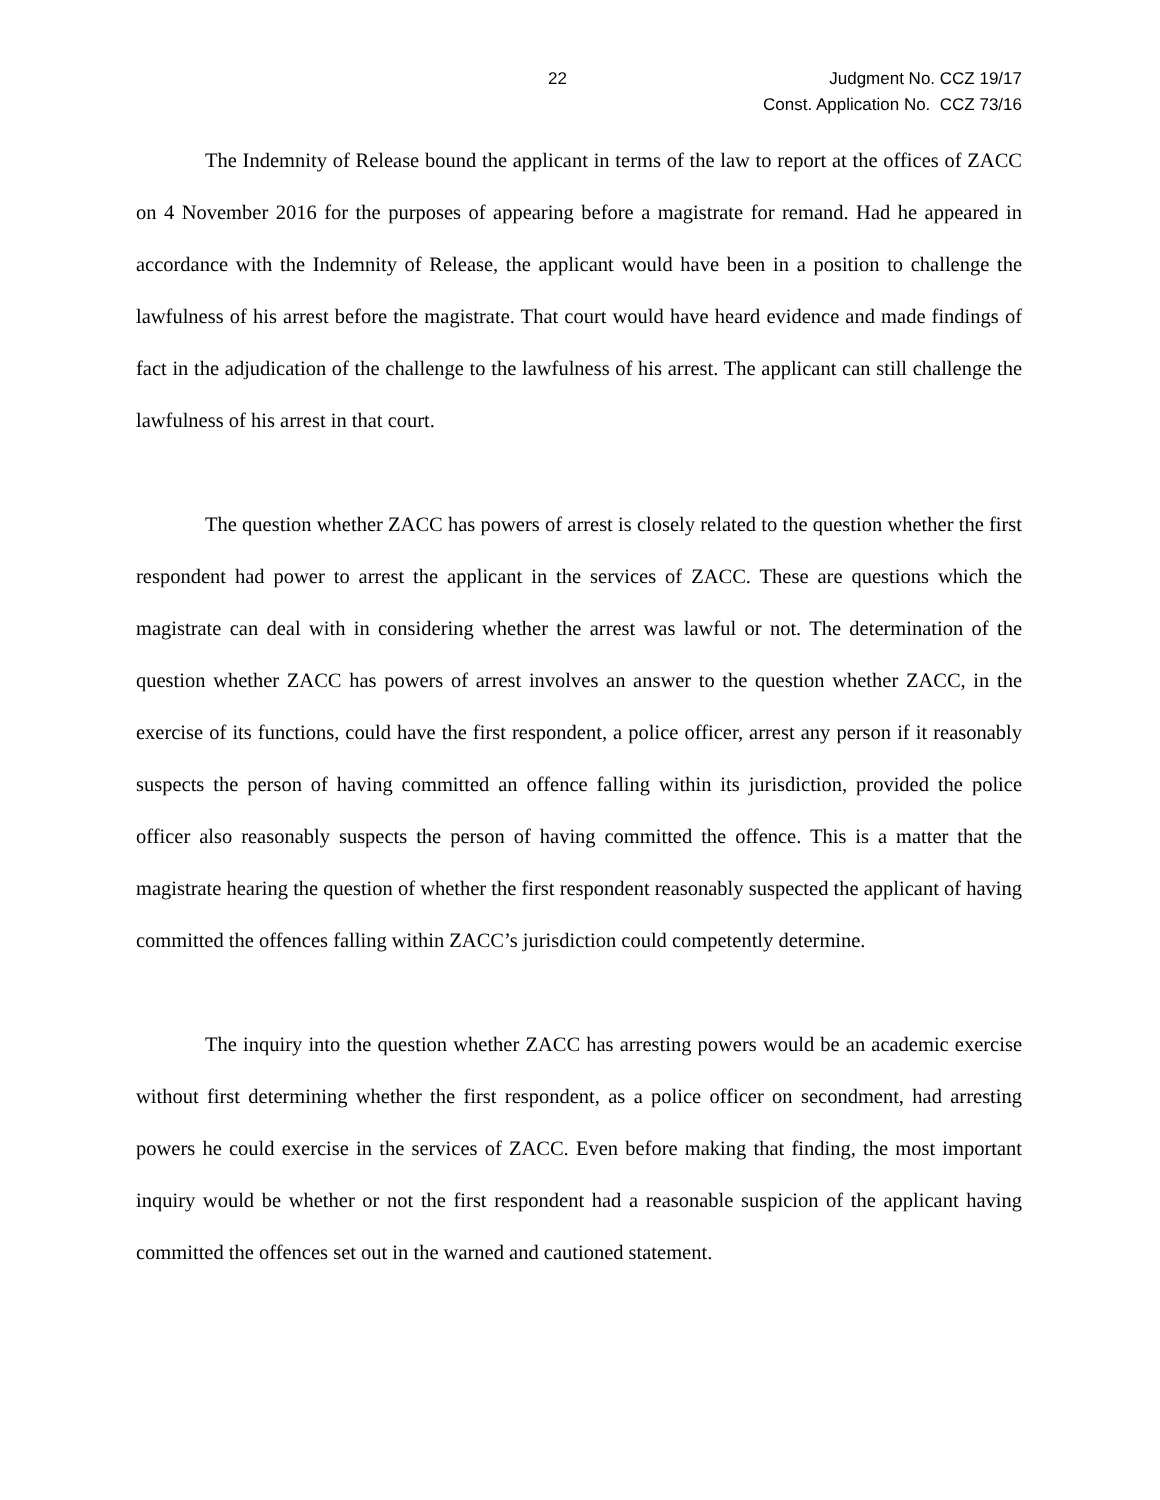22
Judgment No. CCZ 19/17
Const. Application No. CCZ 73/16
The Indemnity of Release bound the applicant in terms of the law to report at the offices of ZACC on 4 November 2016 for the purposes of appearing before a magistrate for remand. Had he appeared in accordance with the Indemnity of Release, the applicant would have been in a position to challenge the lawfulness of his arrest before the magistrate. That court would have heard evidence and made findings of fact in the adjudication of the challenge to the lawfulness of his arrest. The applicant can still challenge the lawfulness of his arrest in that court.
The question whether ZACC has powers of arrest is closely related to the question whether the first respondent had power to arrest the applicant in the services of ZACC. These are questions which the magistrate can deal with in considering whether the arrest was lawful or not. The determination of the question whether ZACC has powers of arrest involves an answer to the question whether ZACC, in the exercise of its functions, could have the first respondent, a police officer, arrest any person if it reasonably suspects the person of having committed an offence falling within its jurisdiction, provided the police officer also reasonably suspects the person of having committed the offence. This is a matter that the magistrate hearing the question of whether the first respondent reasonably suspected the applicant of having committed the offences falling within ZACC’s jurisdiction could competently determine.
The inquiry into the question whether ZACC has arresting powers would be an academic exercise without first determining whether the first respondent, as a police officer on secondment, had arresting powers he could exercise in the services of ZACC. Even before making that finding, the most important inquiry would be whether or not the first respondent had a reasonable suspicion of the applicant having committed the offences set out in the warned and cautioned statement.